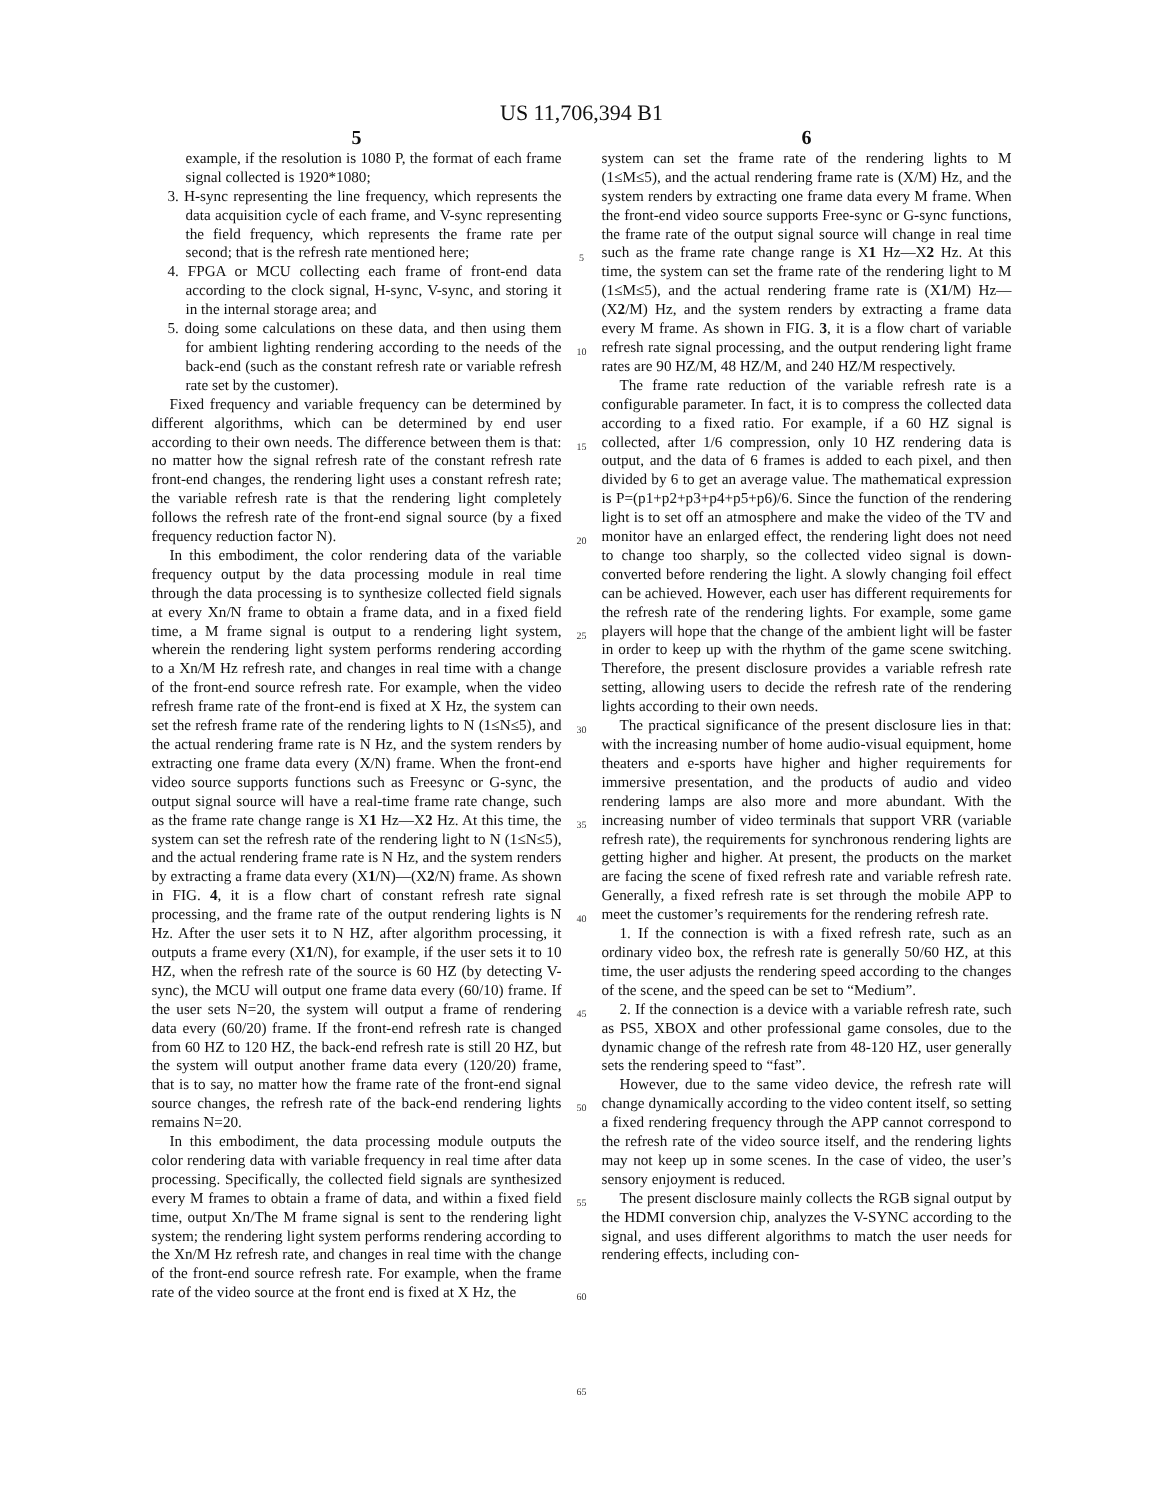US 11,706,394 B1
5
example, if the resolution is 1080 P, the format of each frame signal collected is 1920*1080;
3. H-sync representing the line frequency, which represents the data acquisition cycle of each frame, and V-sync representing the field frequency, which represents the frame rate per second; that is the refresh rate mentioned here;
4. FPGA or MCU collecting each frame of front-end data according to the clock signal, H-sync, V-sync, and storing it in the internal storage area; and
5. doing some calculations on these data, and then using them for ambient lighting rendering according to the needs of the back-end (such as the constant refresh rate or variable refresh rate set by the customer).
Fixed frequency and variable frequency can be determined by different algorithms, which can be determined by end user according to their own needs. The difference between them is that: no matter how the signal refresh rate of the constant refresh rate front-end changes, the rendering light uses a constant refresh rate; the variable refresh rate is that the rendering light completely follows the refresh rate of the front-end signal source (by a fixed frequency reduction factor N).
In this embodiment, the color rendering data of the variable frequency output by the data processing module in real time through the data processing is to synthesize collected field signals at every Xn/N frame to obtain a frame data, and in a fixed field time, a M frame signal is output to a rendering light system, wherein the rendering light system performs rendering according to a Xn/M Hz refresh rate, and changes in real time with a change of the front-end source refresh rate. For example, when the video refresh frame rate of the front-end is fixed at X Hz, the system can set the refresh frame rate of the rendering lights to N (1≤N≤5), and the actual rendering frame rate is N Hz, and the system renders by extracting one frame data every (X/N) frame. When the front-end video source supports functions such as Freesync or G-sync, the output signal source will have a real-time frame rate change, such as the frame rate change range is X1 Hz—X2 Hz. At this time, the system can set the refresh rate of the rendering light to N (1≤N≤5), and the actual rendering frame rate is N Hz, and the system renders by extracting a frame data every (X1/N)—(X2/N) frame. As shown in FIG. 4, it is a flow chart of constant refresh rate signal processing, and the frame rate of the output rendering lights is N Hz. After the user sets it to N HZ, after algorithm processing, it outputs a frame every (X1/N), for example, if the user sets it to 10 HZ, when the refresh rate of the source is 60 HZ (by detecting V-sync), the MCU will output one frame data every (60/10) frame. If the user sets N=20, the system will output a frame of rendering data every (60/20) frame. If the front-end refresh rate is changed from 60 HZ to 120 HZ, the back-end refresh rate is still 20 HZ, but the system will output another frame data every (120/20) frame, that is to say, no matter how the frame rate of the front-end signal source changes, the refresh rate of the back-end rendering lights remains N=20.
In this embodiment, the data processing module outputs the color rendering data with variable frequency in real time after data processing. Specifically, the collected field signals are synthesized every M frames to obtain a frame of data, and within a fixed field time, output Xn/The M frame signal is sent to the rendering light system; the rendering light system performs rendering according to the Xn/M Hz refresh rate, and changes in real time with the change of the front-end source refresh rate. For example, when the frame rate of the video source at the front end is fixed at X Hz, the
5
10
15
20
25
30
35
40
45
50
55
60
65
6
system can set the frame rate of the rendering lights to M (1≤M≤5), and the actual rendering frame rate is (X/M) Hz, and the system renders by extracting one frame data every M frame. When the front-end video source supports Free-sync or G-sync functions, the frame rate of the output signal source will change in real time such as the frame rate change range is X1 Hz—X2 Hz. At this time, the system can set the frame rate of the rendering light to M (1≤M≤5), and the actual rendering frame rate is (X1/M) Hz—(X2/M) Hz, and the system renders by extracting a frame data every M frame. As shown in FIG. 3, it is a flow chart of variable refresh rate signal processing, and the output rendering light frame rates are 90 HZ/M, 48 HZ/M, and 240 HZ/M respectively.
The frame rate reduction of the variable refresh rate is a configurable parameter. In fact, it is to compress the collected data according to a fixed ratio. For example, if a 60 HZ signal is collected, after 1/6 compression, only 10 HZ rendering data is output, and the data of 6 frames is added to each pixel, and then divided by 6 to get an average value. The mathematical expression is P=(p1+p2+p3+p4+p5+p6)/6. Since the function of the rendering light is to set off an atmosphere and make the video of the TV and monitor have an enlarged effect, the rendering light does not need to change too sharply, so the collected video signal is down-converted before rendering the light. A slowly changing foil effect can be achieved. However, each user has different requirements for the refresh rate of the rendering lights. For example, some game players will hope that the change of the ambient light will be faster in order to keep up with the rhythm of the game scene switching. Therefore, the present disclosure provides a variable refresh rate setting, allowing users to decide the refresh rate of the rendering lights according to their own needs.
The practical significance of the present disclosure lies in that: with the increasing number of home audio-visual equipment, home theaters and e-sports have higher and higher requirements for immersive presentation, and the products of audio and video rendering lamps are also more and more abundant. With the increasing number of video terminals that support VRR (variable refresh rate), the requirements for synchronous rendering lights are getting higher and higher. At present, the products on the market are facing the scene of fixed refresh rate and variable refresh rate. Generally, a fixed refresh rate is set through the mobile APP to meet the customer’s requirements for the rendering refresh rate.
1. If the connection is with a fixed refresh rate, such as an ordinary video box, the refresh rate is generally 50/60 HZ, at this time, the user adjusts the rendering speed according to the changes of the scene, and the speed can be set to “Medium”.
2. If the connection is a device with a variable refresh rate, such as PS5, XBOX and other professional game consoles, due to the dynamic change of the refresh rate from 48-120 HZ, user generally sets the rendering speed to “fast”.
However, due to the same video device, the refresh rate will change dynamically according to the video content itself, so setting a fixed rendering frequency through the APP cannot correspond to the refresh rate of the video source itself, and the rendering lights may not keep up in some scenes. In the case of video, the user’s sensory enjoyment is reduced.
The present disclosure mainly collects the RGB signal output by the HDMI conversion chip, analyzes the V-SYNC according to the signal, and uses different algorithms to match the user needs for rendering effects, including con-